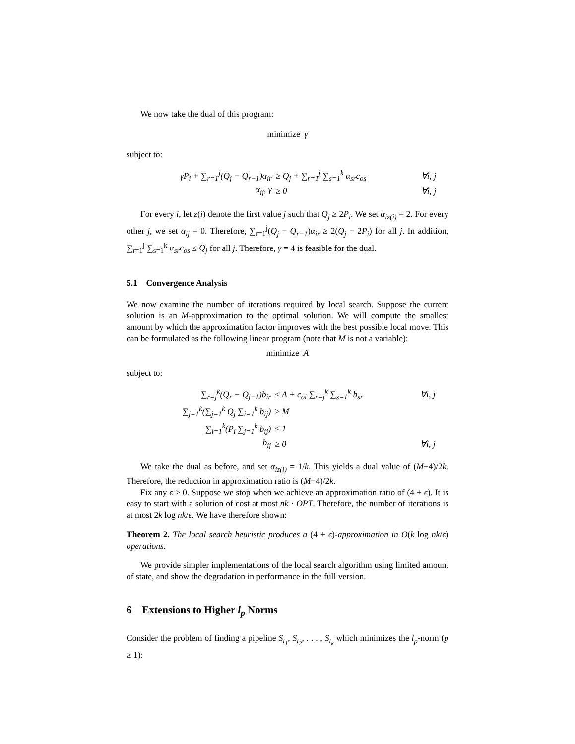We now take the dual of this program:
minimize γ
subject to:
| γP<sub>i</sub> + ∑<sub>r=1</sub><sup>j</sup>(Q<sub>j</sub> − Q<sub>r−1</sub>)α<sub>ir</sub> | ≥ Q<sub>j</sub> + ∑<sub>r=1</sub><sup>j</sup> ∑<sub>s=1</sub><sup>k</sup> α<sub>sr</sub>c<sub>os</sub> | ∀i, j |
| α<sub>ij</sub>, γ | ≥ 0 | ∀i, j |
For every i, let z(i) denote the first value j such that Q<sub>j</sub> ≥ 2P<sub>i</sub>. We set α<sub>iz(i)</sub> = 2. For every other j, we set α<sub>ij</sub> = 0. Therefore, ∑<sub>r=1</sub><sup>j</sup>(Q<sub>j</sub> − Q<sub>r−1</sub>)α<sub>ir</sub> ≥ 2(Q<sub>j</sub> − 2P<sub>i</sub>) for all j. In addition, ∑<sub>r=1</sub><sup>j</sup> ∑<sub>s=1</sub><sup>k</sup> α<sub>sr</sub>c<sub>os</sub> ≤ Q<sub>j</sub> for all j. Therefore, γ = 4 is feasible for the dual.
5.1 Convergence Analysis
We now examine the number of iterations required by local search. Suppose the current solution is an M-approximation to the optimal solution. We will compute the smallest amount by which the approximation factor improves with the best possible local move. This can be formulated as the following linear program (note that M is not a variable):
minimize A
subject to:
| ∑<sub>r=j</sub><sup>k</sup>(Q<sub>r</sub> − Q<sub>j−1</sub>)b<sub>ir</sub> | ≤ A + c<sub>oi</sub> ∑<sub>r=j</sub><sup>k</sup> ∑<sub>s=1</sub><sup>k</sup> b<sub>sr</sub> | ∀i, j |
| ∑<sub>j=1</sub><sup>k</sup>(∑<sub>j=1</sub><sup>k</sup> Q<sub>j</sub> ∑<sub>i=1</sub><sup>k</sup> b<sub>ij</sub>) | ≥ M | |
| ∑<sub>i=1</sub><sup>k</sup>(P<sub>i</sub> ∑<sub>j=1</sub><sup>k</sup> b<sub>ij</sub>) | ≤ 1 | |
| b<sub>ij</sub> | ≥ 0 | ∀i, j |
We take the dual as before, and set α<sub>iz(i)</sub> = 1/k. This yields a dual value of (M−4)/2k. Therefore, the reduction in approximation ratio is (M−4)/2k.
Fix any ϵ > 0. Suppose we stop when we achieve an approximation ratio of (4 + ϵ). It is easy to start with a solution of cost at most nk · OPT. Therefore, the number of iterations is at most 2k log nk/ϵ. We have therefore shown:
Theorem 2. The local search heuristic produces a (4 + ϵ)-approximation in O(k log nk/ϵ) operations.
We provide simpler implementations of the local search algorithm using limited amount of state, and show the degradation in performance in the full version.
6 Extensions to Higher l<sub>p</sub> Norms
Consider the problem of finding a pipeline S<sub>t<sub>1</sub></sub>, S<sub>t<sub>2</sub></sub>, . . . , S<sub>t<sub>k</sub></sub> which minimizes the l<sub>p</sub>-norm (p ≥ 1):